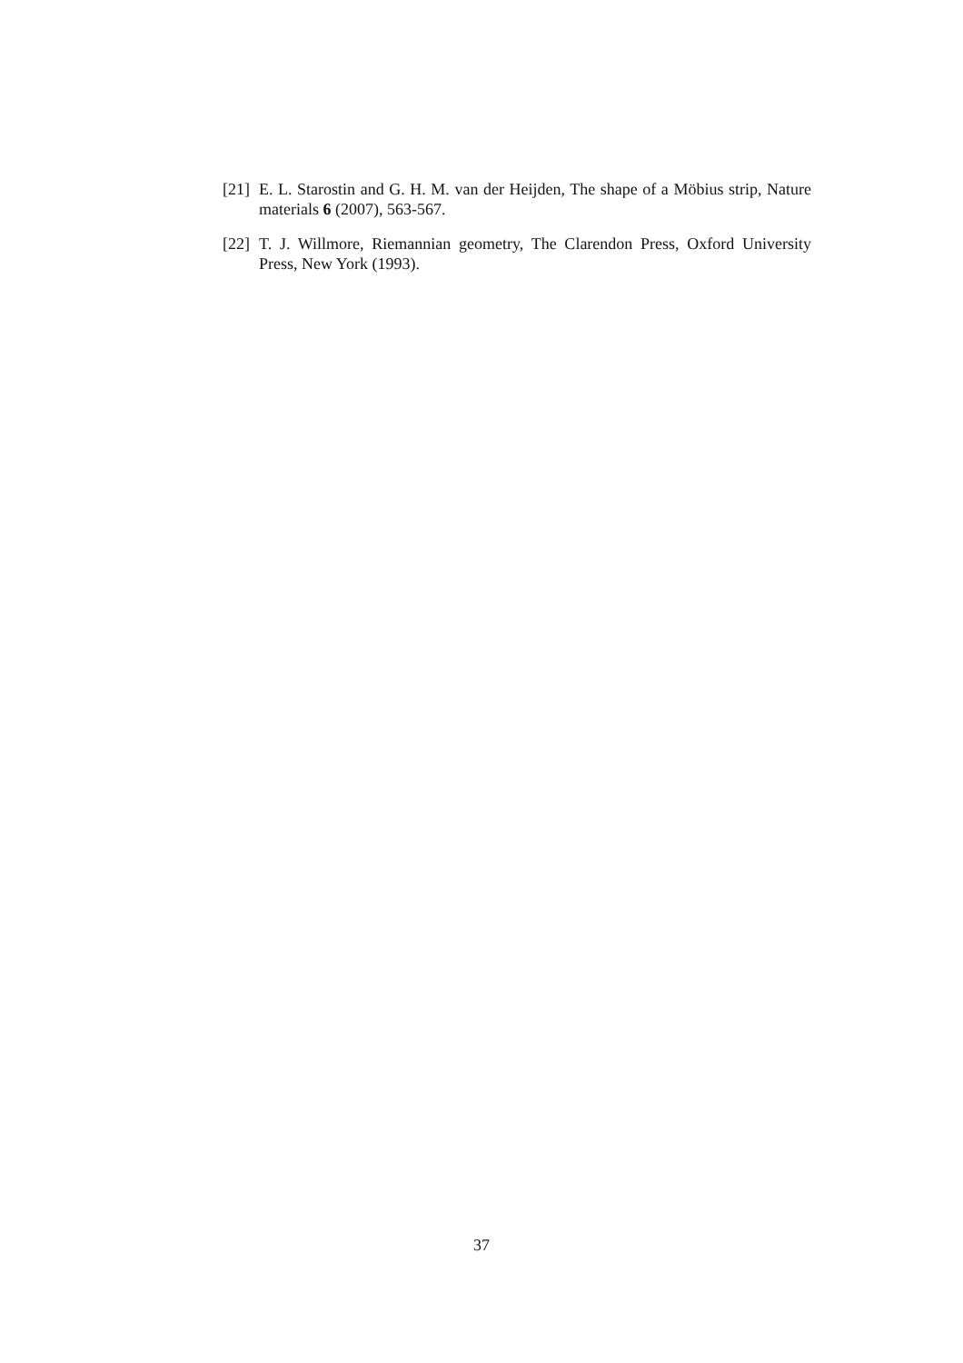[21] E. L. Starostin and G. H. M. van der Heijden, The shape of a Möbius strip, Nature materials 6 (2007), 563-567.
[22] T. J. Willmore, Riemannian geometry, The Clarendon Press, Oxford University Press, New York (1993).
37